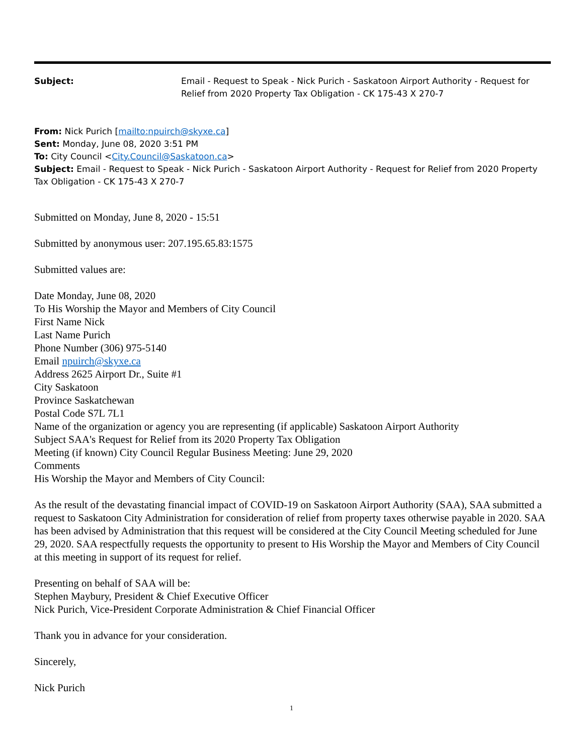Subject: Email - Request to Speak - Nick Purich - Saskatoon Airport Authority - Request for Relief from 2020 Property Tax Obligation - CK 175-43 X 270-7
From: Nick Purich [mailto:npuirch@skyxe.ca]
Sent: Monday, June 08, 2020 3:51 PM
To: City Council <City.Council@Saskatoon.ca>
Subject: Email - Request to Speak - Nick Purich - Saskatoon Airport Authority - Request for Relief from 2020 Property Tax Obligation - CK 175-43 X 270-7
Submitted on Monday, June 8, 2020 - 15:51
Submitted by anonymous user: 207.195.65.83:1575
Submitted values are:
Date Monday, June 08, 2020
To His Worship the Mayor and Members of City Council
First Name Nick
Last Name Purich
Phone Number (306) 975-5140
Email npuirch@skyxe.ca
Address 2625 Airport Dr., Suite #1
City Saskatoon
Province Saskatchewan
Postal Code S7L 7L1
Name of the organization or agency you are representing (if applicable) Saskatoon Airport Authority
Subject SAA's Request for Relief from its 2020 Property Tax Obligation
Meeting (if known) City Council Regular Business Meeting: June 29, 2020
Comments
His Worship the Mayor and Members of City Council:
As the result of the devastating financial impact of COVID-19 on Saskatoon Airport Authority (SAA), SAA submitted a request to Saskatoon City Administration for consideration of relief from property taxes otherwise payable in 2020. SAA has been advised by Administration that this request will be considered at the City Council Meeting scheduled for June 29, 2020. SAA respectfully requests the opportunity to present to His Worship the Mayor and Members of City Council at this meeting in support of its request for relief.
Presenting on behalf of SAA will be:
Stephen Maybury, President & Chief Executive Officer
Nick Purich, Vice-President Corporate Administration & Chief Financial Officer
Thank you in advance for your consideration.
Sincerely,
Nick Purich
1